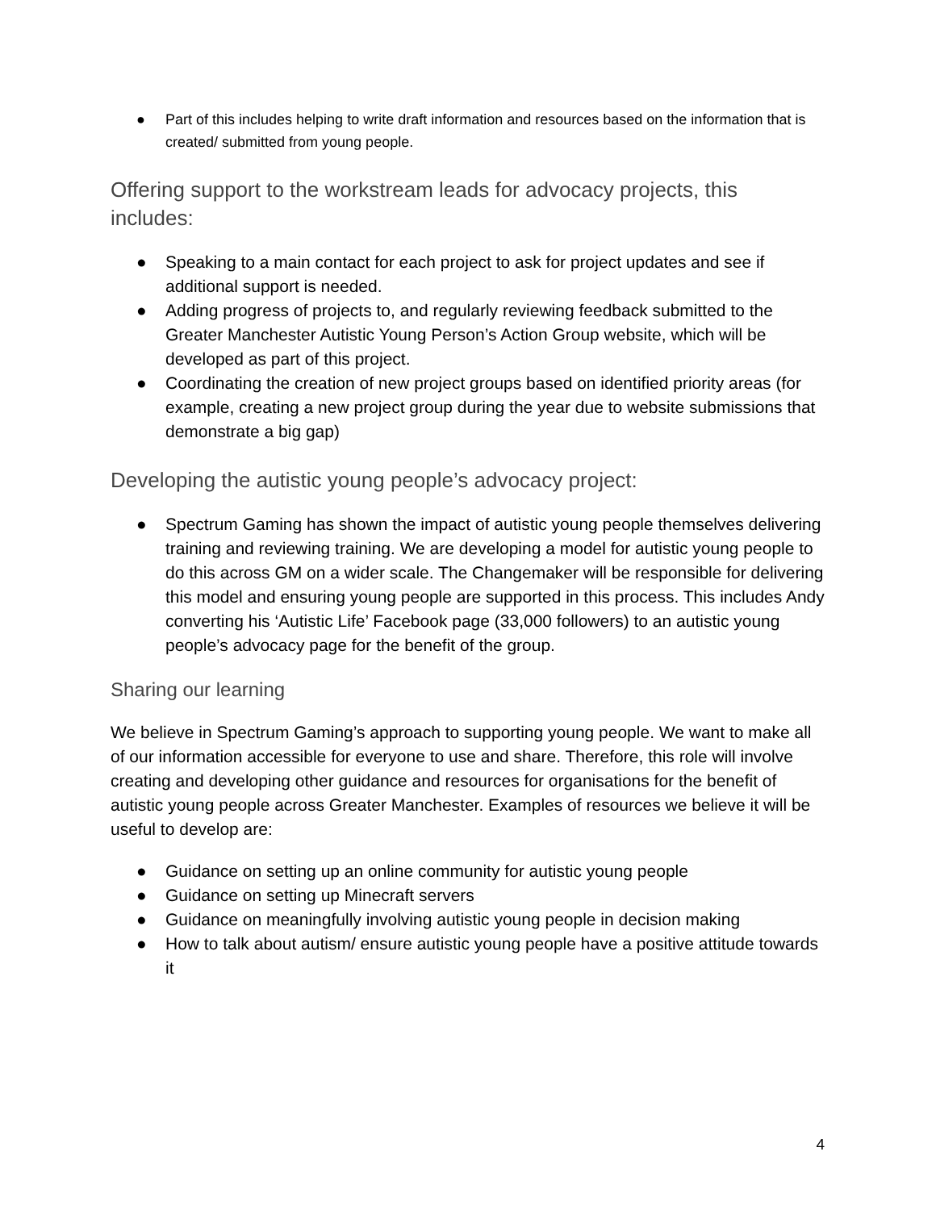● Part of this includes helping to write draft information and resources based on the information that is created/ submitted from young people.
Offering support to the workstream leads for advocacy projects, this includes:
● Speaking to a main contact for each project to ask for project updates and see if additional support is needed.
● Adding progress of projects to, and regularly reviewing feedback submitted to the Greater Manchester Autistic Young Person’s Action Group website, which will be developed as part of this project.
● Coordinating the creation of new project groups based on identified priority areas (for example, creating a new project group during the year due to website submissions that demonstrate a big gap)
Developing the autistic young people’s advocacy project:
● Spectrum Gaming has shown the impact of autistic young people themselves delivering training and reviewing training. We are developing a model for autistic young people to do this across GM on a wider scale. The Changemaker will be responsible for delivering this model and ensuring young people are supported in this process. This includes Andy converting his ‘Autistic Life’ Facebook page (33,000 followers) to an autistic young people’s advocacy page for the benefit of the group.
Sharing our learning
We believe in Spectrum Gaming’s approach to supporting young people. We want to make all of our information accessible for everyone to use and share. Therefore, this role will involve creating and developing other guidance and resources for organisations for the benefit of autistic young people across Greater Manchester. Examples of resources we believe it will be useful to develop are:
● Guidance on setting up an online community for autistic young people
● Guidance on setting up Minecraft servers
● Guidance on meaningfully involving autistic young people in decision making
● How to talk about autism/ ensure autistic young people have a positive attitude towards it
4